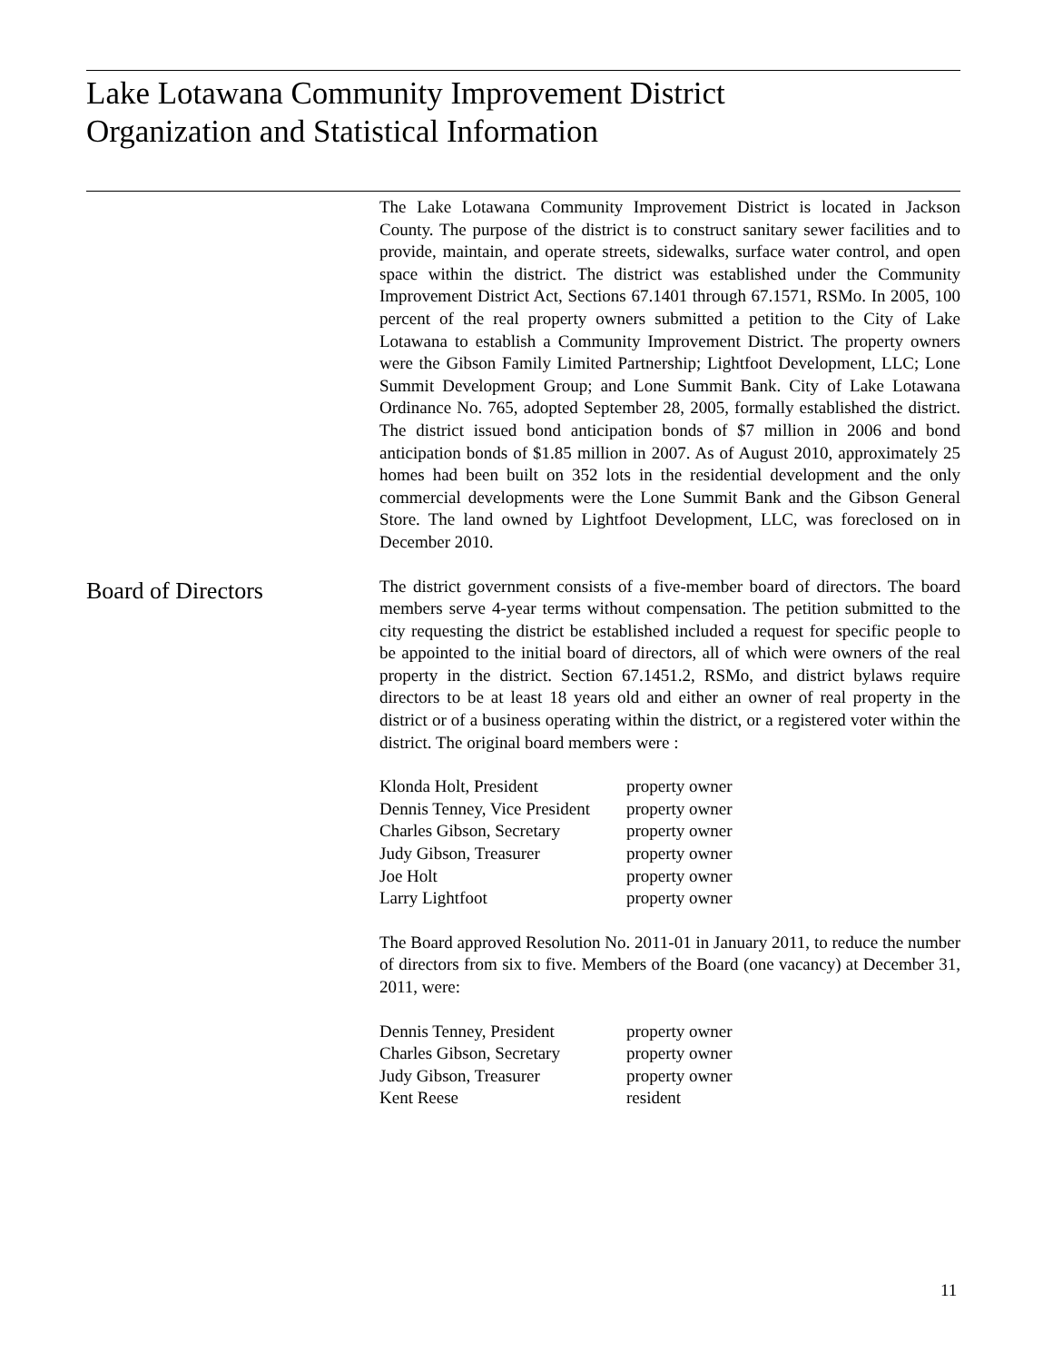Lake Lotawana Community Improvement District
Organization and Statistical Information
The Lake Lotawana Community Improvement District is located in Jackson County. The purpose of the district is to construct sanitary sewer facilities and to provide, maintain, and operate streets, sidewalks, surface water control, and open space within the district. The district was established under the Community Improvement District Act, Sections 67.1401 through 67.1571, RSMo. In 2005, 100 percent of the real property owners submitted a petition to the City of Lake Lotawana to establish a Community Improvement District. The property owners were the Gibson Family Limited Partnership; Lightfoot Development, LLC; Lone Summit Development Group; and Lone Summit Bank. City of Lake Lotawana Ordinance No. 765, adopted September 28, 2005, formally established the district. The district issued bond anticipation bonds of $7 million in 2006 and bond anticipation bonds of $1.85 million in 2007. As of August 2010, approximately 25 homes had been built on 352 lots in the residential development and the only commercial developments were the Lone Summit Bank and the Gibson General Store. The land owned by Lightfoot Development, LLC, was foreclosed on in December 2010.
Board of Directors
The district government consists of a five-member board of directors. The board members serve 4-year terms without compensation. The petition submitted to the city requesting the district be established included a request for specific people to be appointed to the initial board of directors, all of which were owners of the real property in the district. Section 67.1451.2, RSMo, and district bylaws require directors to be at least 18 years old and either an owner of real property in the district or of a business operating within the district, or a registered voter within the district. The original board members were :
| Klonda Holt, President | property owner |
| Dennis Tenney, Vice President | property owner |
| Charles Gibson, Secretary | property owner |
| Judy Gibson, Treasurer | property owner |
| Joe Holt | property owner |
| Larry Lightfoot | property owner |
The Board approved Resolution No. 2011-01 in January 2011, to reduce the number of directors from six to five. Members of the Board (one vacancy) at December 31, 2011, were:
| Dennis Tenney, President | property owner |
| Charles Gibson, Secretary | property owner |
| Judy Gibson, Treasurer | property owner |
| Kent Reese | resident |
11